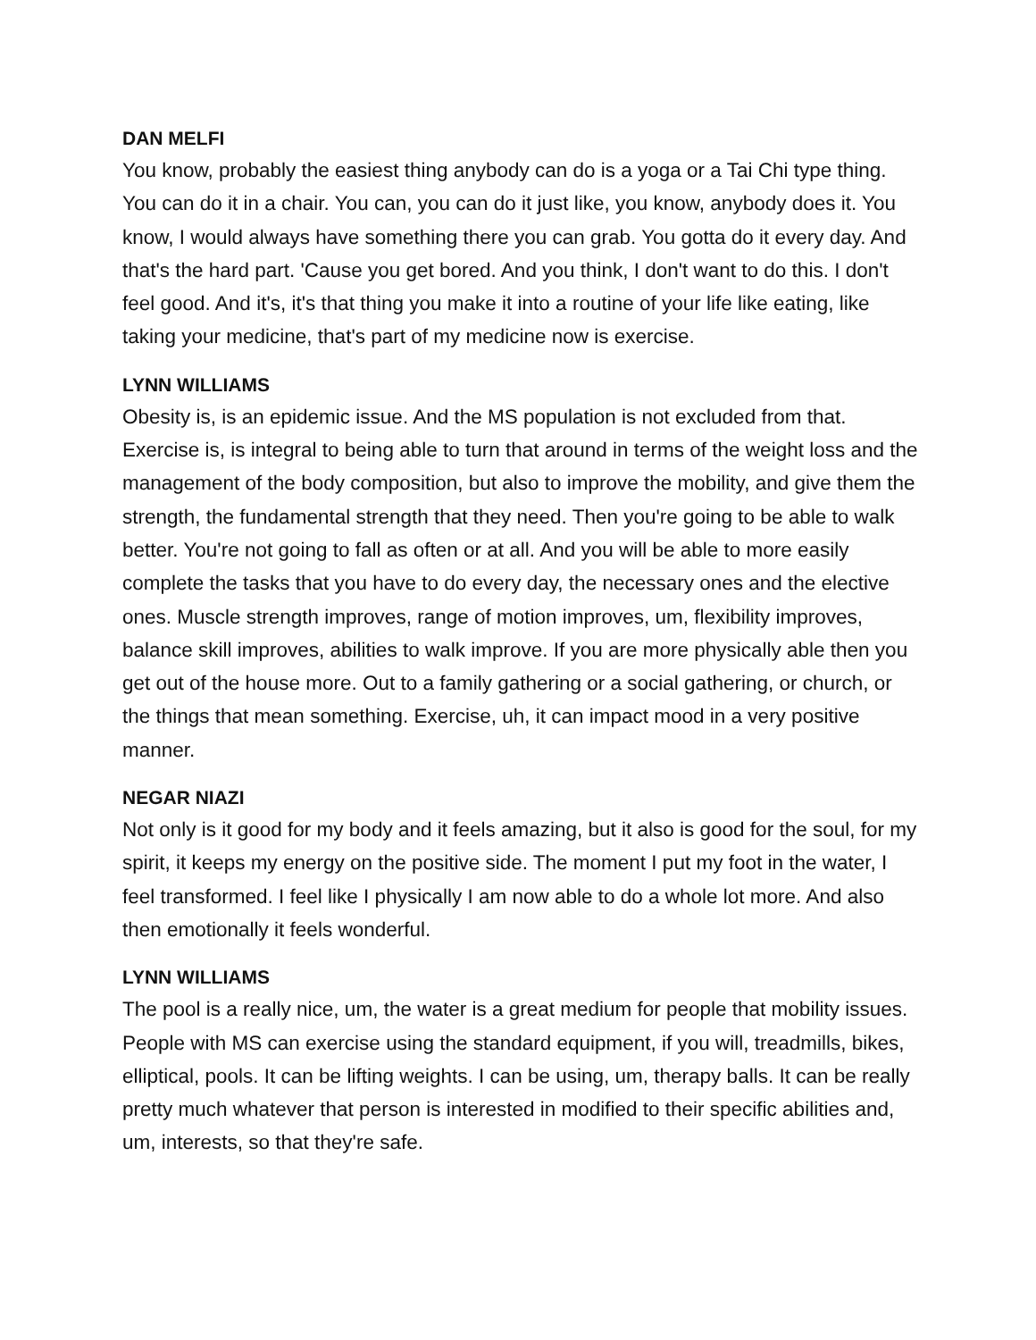DAN MELFI
You know, probably the easiest thing anybody can do is a yoga or a Tai Chi type thing. You can do it in a chair. You can, you can do it just like, you know, anybody does it. You know, I would always have something there you can grab. You gotta do it every day. And that's the hard part. 'Cause you get bored. And you think, I don't want to do this. I don't feel good. And it's, it's that thing you make it into a routine of your life like eating, like taking your medicine, that's part of my medicine now is exercise.
LYNN WILLIAMS
Obesity is, is an epidemic issue. And the MS population is not excluded from that. Exercise is, is integral to being able to turn that around in terms of the weight loss and the management of the body composition, but also to improve the mobility, and give them the strength, the fundamental strength that they need. Then you're going to be able to walk better. You're not going to fall as often or at all. And you will be able to more easily complete the tasks that you have to do every day, the necessary ones and the elective ones. Muscle strength improves, range of motion improves, um, flexibility improves, balance skill improves, abilities to walk improve. If you are more physically able then you get out of the house more. Out to a family gathering or a social gathering, or church, or the things that mean something. Exercise, uh, it can impact mood in a very positive manner.
NEGAR NIAZI
Not only is it good for my body and it feels amazing, but it also is good for the soul, for my spirit, it keeps my energy on the positive side. The moment I put my foot in the water, I feel transformed. I feel like I physically I am now able to do a whole lot more. And also then emotionally it feels wonderful.
LYNN WILLIAMS
The pool is a really nice, um, the water is a great medium for people that mobility issues. People with MS can exercise using the standard equipment, if you will, treadmills, bikes, elliptical, pools. It can be lifting weights. I can be using, um, therapy balls. It can be really pretty much whatever that person is interested in modified to their specific abilities and, um, interests, so that they're safe.